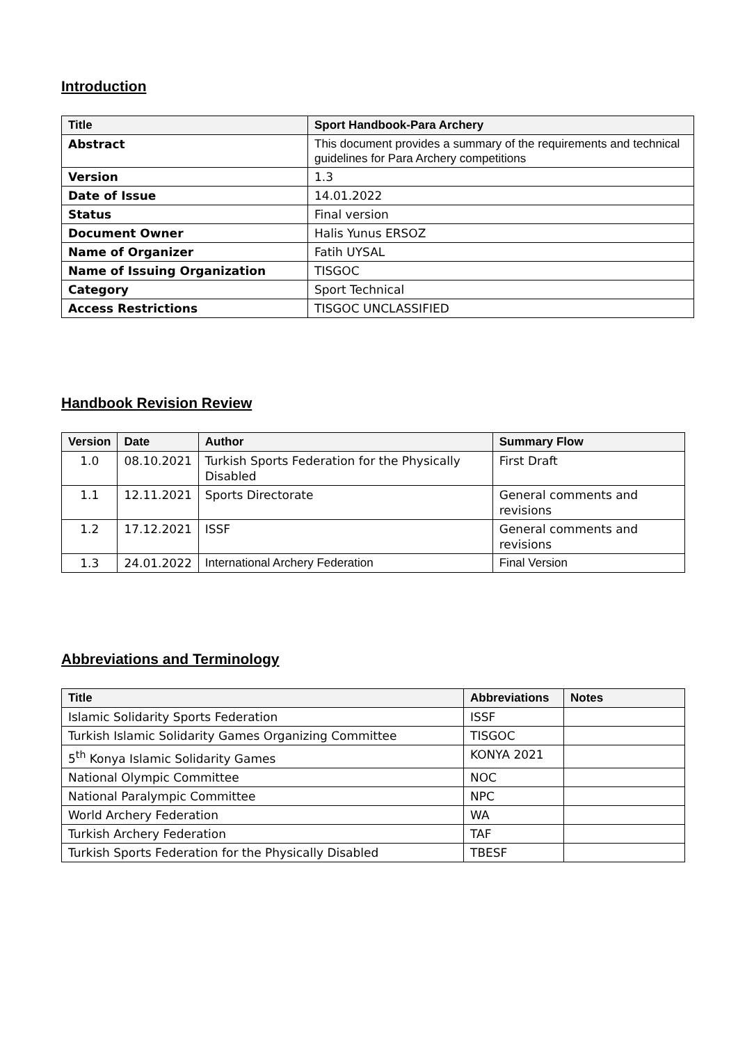Introduction
| Title | Sport Handbook-Para Archery |
| --- | --- |
| Abstract | This document provides a summary of the requirements and technical guidelines for Para Archery competitions |
| Version | 1.3 |
| Date of Issue | 14.01.2022 |
| Status | Final version |
| Document Owner | Halis Yunus ERSOZ |
| Name of Organizer | Fatih UYSAL |
| Name of Issuing Organization | TISGOC |
| Category | Sport Technical |
| Access Restrictions | TISGOC UNCLASSIFIED |
Handbook Revision Review
| Version | Date | Author | Summary Flow |
| --- | --- | --- | --- |
| 1.0 | 08.10.2021 | Turkish Sports Federation for the Physically Disabled | First Draft |
| 1.1 | 12.11.2021 | Sports Directorate | General comments and revisions |
| 1.2 | 17.12.2021 | ISSF | General comments and revisions |
| 1.3 | 24.01.2022 | International Archery Federation | Final Version |
Abbreviations and Terminology
| Title | Abbreviations | Notes |
| --- | --- | --- |
| Islamic Solidarity Sports Federation | ISSF | |
| Turkish Islamic Solidarity Games Organizing Committee | TISGOC | |
| 5<sup>th</sup> Konya Islamic Solidarity Games | KONYA 2021 | |
| National Olympic Committee | NOC | |
| National Paralympic Committee | NPC | |
| World Archery Federation | WA | |
| Turkish Archery Federation | TAF | |
| Turkish Sports Federation for the Physically Disabled | TBESF | |